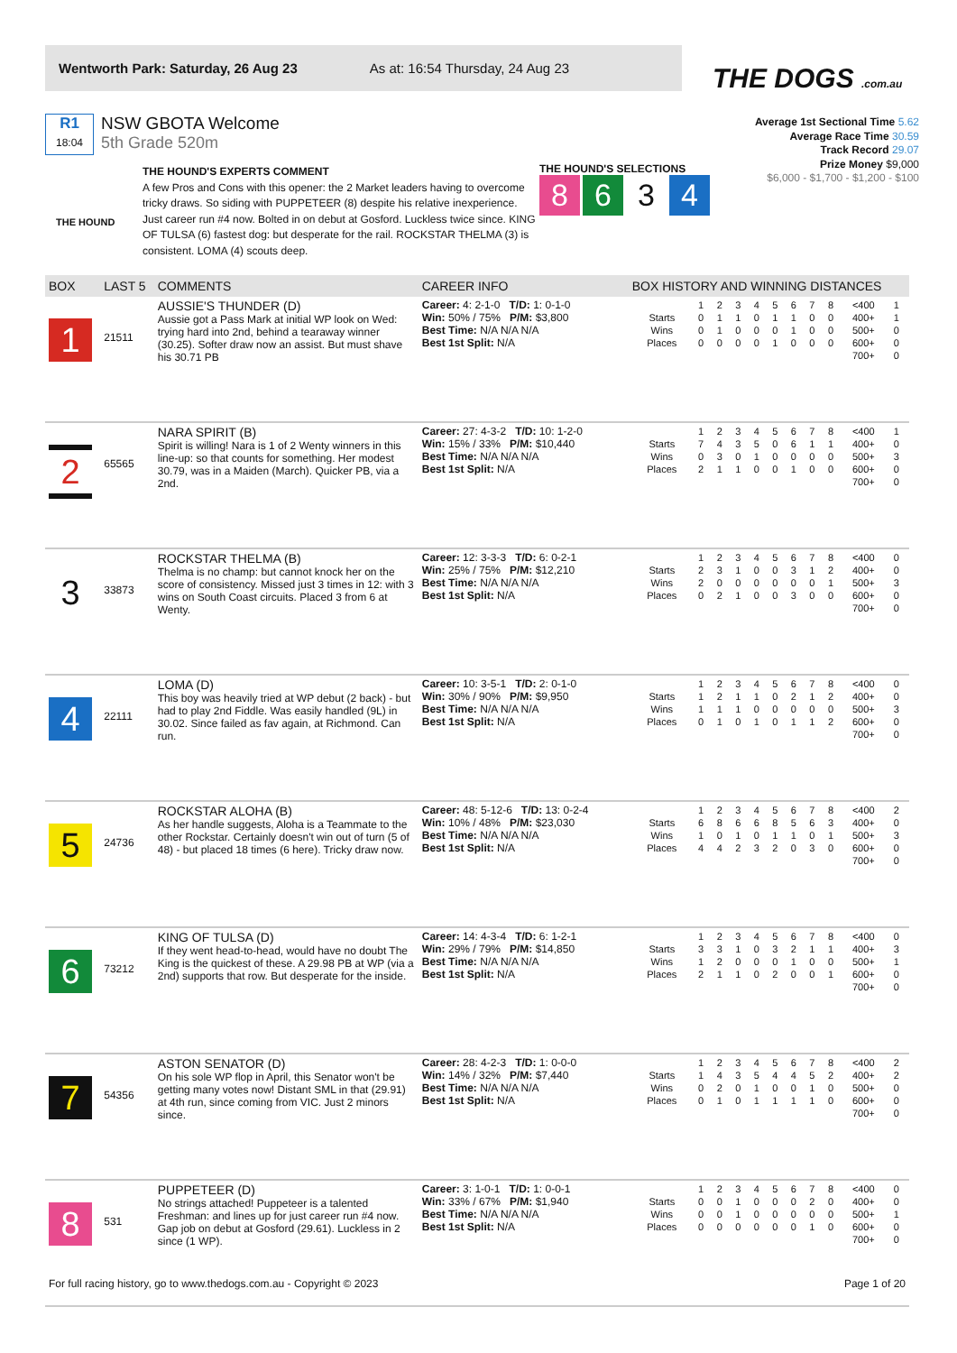Wentworth Park: Saturday, 26 Aug 23 As at: 16:54 Thursday, 24 Aug 23
THE DOGS .com.au
R1
18:04
NSW GBOTA Welcome
5th Grade 520m
Average 1st Sectional Time 5.62
Average Race Time 30.59
Track Record 29.07
Prize Money $9,000
$6,000 - $1,700 - $1,200 - $100
THE HOUND
THE HOUND'S EXPERTS COMMENT
A few Pros and Cons with this opener: the 2 Market leaders having to overcome tricky draws. So siding with PUPPETEER (8) despite his relative inexperience. Just career run #4 now. Bolted in on debut at Gosford. Luckless twice since. KING OF TULSA (6) fastest dog: but desperate for the rail. ROCKSTAR THELMA (3) is consistent. LOMA (4) scouts deep.
THE HOUND'S SELECTIONS
8634
| BOX | LAST 5 | COMMENTS | CAREER INFO | BOX HISTORY AND WINNING DISTANCES |
| --- | --- | --- | --- | --- |
| 1 | 21511 | AUSSIE'S THUNDER (D) Aussie got a Pass Mark at initial WP look on Wed: trying hard into 2nd, behind a tearaway winner (30.25). Softer draw now an assist. But must shave his 30.71 PB | Career: 4: 2-1-0 T/D: 1: 0-1-0 Win: 50% / 75% P/M: $3,800 Best Time: N/A N/A N/A Best 1st Split: N/A | / / 1 / 2 / 3 / 4 / 5 / 6 / 7 / 8 / <400 / 1 / / Starts / 0 / 1 / 1 / 0 / 1 / 1 / 0 / 0 / 400+ / 1 / / Wins / 0 / 1 / 0 / 0 / 0 / 1 / 0 / 0 / 500+ / 0 / / Places / 0 / 0 / 0 / 0 / 1 / 0 / 0 / 0 / 600+ / 0 / / / / / / / / / / / 700+ / 0 / |
| 2 | 65565 | NARA SPIRIT (B) Spirit is willing! Nara is 1 of 2 Wenty winners in this line-up: so that counts for something. Her modest 30.79, was in a Maiden (March). Quicker PB, via a 2nd. | Career: 27: 4-3-2 T/D: 10: 1-2-0 Win: 15% / 33% P/M: $10,440 Best Time: N/A N/A N/A Best 1st Split: N/A | / / 1 / 2 / 3 / 4 / 5 / 6 / 7 / 8 / <400 / 1 / / Starts / 7 / 4 / 3 / 5 / 0 / 6 / 1 / 1 / 400+ / 0 / / Wins / 0 / 3 / 0 / 1 / 0 / 0 / 0 / 0 / 500+ / 3 / / Places / 2 / 1 / 1 / 0 / 0 / 1 / 0 / 0 / 600+ / 0 / / / / / / / / / / / 700+ / 0 / |
| 3 | 33873 | ROCKSTAR THELMA (B) Thelma is no champ: but cannot knock her on the score of consistency. Missed just 3 times in 12: with 3 wins on South Coast circuits. Placed 3 from 6 at Wenty. | Career: 12: 3-3-3 T/D: 6: 0-2-1 Win: 25% / 75% P/M: $12,210 Best Time: N/A N/A N/A Best 1st Split: N/A | / / 1 / 2 / 3 / 4 / 5 / 6 / 7 / 8 / <400 / 0 / / Starts / 2 / 3 / 1 / 0 / 0 / 3 / 1 / 2 / 400+ / 0 / / Wins / 2 / 0 / 0 / 0 / 0 / 0 / 0 / 1 / 500+ / 3 / / Places / 0 / 2 / 1 / 0 / 0 / 3 / 0 / 0 / 600+ / 0 / / / / / / / / / / / 700+ / 0 / |
| 4 | 22111 | LOMA (D) This boy was heavily tried at WP debut (2 back) - but had to play 2nd Fiddle. Was easily handled (9L) in 30.02. Since failed as fav again, at Richmond. Can run. | Career: 10: 3-5-1 T/D: 2: 0-1-0 Win: 30% / 90% P/M: $9,950 Best Time: N/A N/A N/A Best 1st Split: N/A | / / 1 / 2 / 3 / 4 / 5 / 6 / 7 / 8 / <400 / 0 / / Starts / 1 / 2 / 1 / 1 / 0 / 2 / 1 / 2 / 400+ / 0 / / Wins / 1 / 1 / 1 / 0 / 0 / 0 / 0 / 0 / 500+ / 3 / / Places / 0 / 1 / 0 / 1 / 0 / 1 / 1 / 2 / 600+ / 0 / / / / / / / / / / / 700+ / 0 / |
| 5 | 24736 | ROCKSTAR ALOHA (B) As her handle suggests, Aloha is a Teammate to the other Rockstar. Certainly doesn't win out of turn (5 of 48) - but placed 18 times (6 here). Tricky draw now. | Career: 48: 5-12-6 T/D: 13: 0-2-4 Win: 10% / 48% P/M: $23,030 Best Time: N/A N/A N/A Best 1st Split: N/A | / / 1 / 2 / 3 / 4 / 5 / 6 / 7 / 8 / <400 / 2 / / Starts / 6 / 8 / 6 / 6 / 8 / 5 / 6 / 3 / 400+ / 0 / / Wins / 1 / 0 / 1 / 0 / 1 / 1 / 0 / 1 / 500+ / 3 / / Places / 4 / 4 / 2 / 3 / 2 / 0 / 3 / 0 / 600+ / 0 / / / / / / / / / / / 700+ / 0 / |
| 6 | 73212 | KING OF TULSA (D) If they went head-to-head, would have no doubt The King is the quickest of these. A 29.98 PB at WP (via a 2nd) supports that row. But desperate for the inside. | Career: 14: 4-3-4 T/D: 6: 1-2-1 Win: 29% / 79% P/M: $14,850 Best Time: N/A N/A N/A Best 1st Split: N/A | / / 1 / 2 / 3 / 4 / 5 / 6 / 7 / 8 / <400 / 0 / / Starts / 3 / 3 / 1 / 0 / 3 / 2 / 1 / 1 / 400+ / 3 / / Wins / 1 / 2 / 0 / 0 / 0 / 1 / 0 / 0 / 500+ / 1 / / Places / 2 / 1 / 1 / 0 / 2 / 0 / 0 / 1 / 600+ / 0 / / / / / / / / / / / 700+ / 0 / |
| 7 | 54356 | ASTON SENATOR (D) On his sole WP flop in April, this Senator won't be getting many votes now! Distant SML in that (29.91) at 4th run, since coming from VIC. Just 2 minors since. | Career: 28: 4-2-3 T/D: 1: 0-0-0 Win: 14% / 32% P/M: $7,440 Best Time: N/A N/A N/A Best 1st Split: N/A | / / 1 / 2 / 3 / 4 / 5 / 6 / 7 / 8 / <400 / 2 / / Starts / 1 / 4 / 3 / 5 / 4 / 4 / 5 / 2 / 400+ / 2 / / Wins / 0 / 2 / 0 / 1 / 0 / 0 / 1 / 0 / 500+ / 0 / / Places / 0 / 1 / 0 / 1 / 1 / 1 / 1 / 0 / 600+ / 0 / / / / / / / / / / / 700+ / 0 / |
| 8 | 531 | PUPPETEER (D) No strings attached! Puppeteer is a talented Freshman: and lines up for just career run #4 now. Gap job on debut at Gosford (29.61). Luckless in 2 since (1 WP). | Career: 3: 1-0-1 T/D: 1: 0-0-1 Win: 33% / 67% P/M: $1,940 Best Time: N/A N/A N/A Best 1st Split: N/A | / / 1 / 2 / 3 / 4 / 5 / 6 / 7 / 8 / <400 / 0 / / Starts / 0 / 0 / 1 / 0 / 0 / 0 / 2 / 0 / 400+ / 0 / / Wins / 0 / 0 / 1 / 0 / 0 / 0 / 0 / 0 / 500+ / 1 / / Places / 0 / 0 / 0 / 0 / 0 / 0 / 1 / 0 / 600+ / 0 / / / / / / / / / / / 700+ / 0 / |
For full racing history, go to www.thedogs.com.au - Copyright © 2023 Page 1 of 20